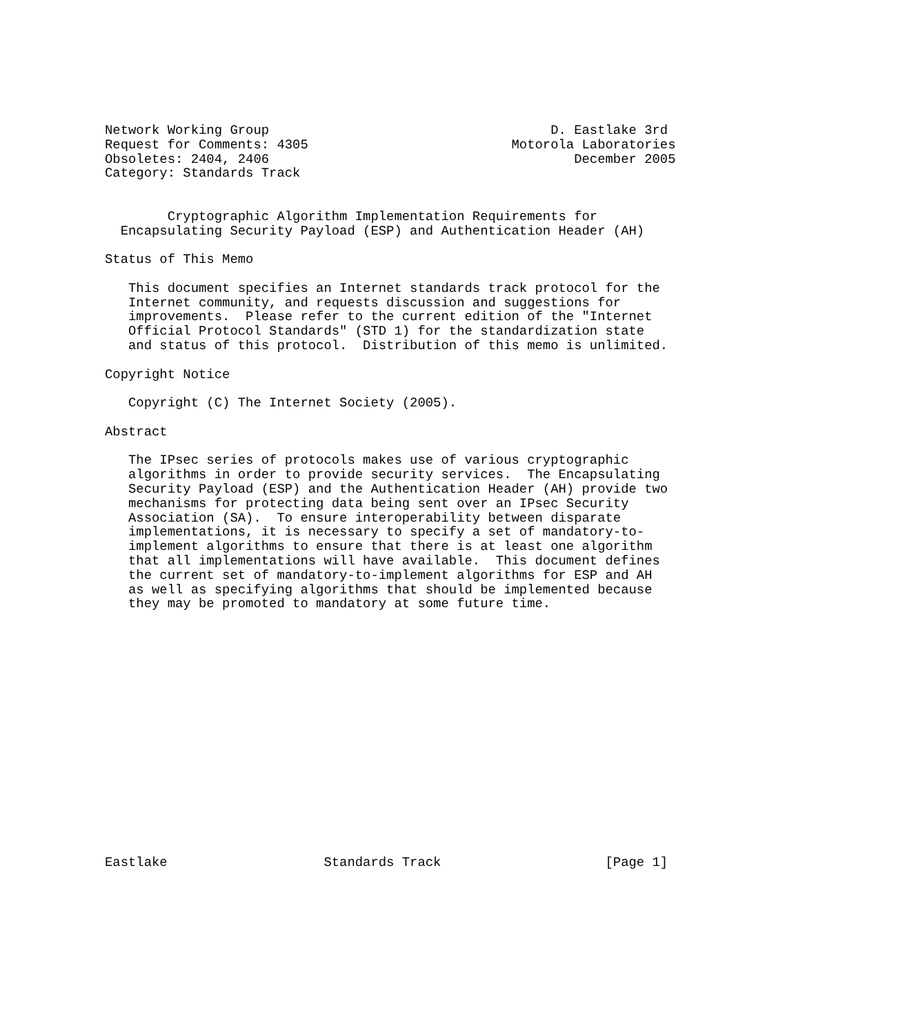Network Working Group                                    D. Eastlake 3rd
Request for Comments: 4305                          Motorola Laboratories
Obsoletes: 2404, 2406                                       December 2005
Category: Standards Track


        Cryptographic Algorithm Implementation Requirements for
  Encapsulating Security Payload (ESP) and Authentication Header (AH)

Status of This Memo

   This document specifies an Internet standards track protocol for the
   Internet community, and requests discussion and suggestions for
   improvements.  Please refer to the current edition of the "Internet
   Official Protocol Standards" (STD 1) for the standardization state
   and status of this protocol.  Distribution of this memo is unlimited.

Copyright Notice

   Copyright (C) The Internet Society (2005).

Abstract

   The IPsec series of protocols makes use of various cryptographic
   algorithms in order to provide security services.  The Encapsulating
   Security Payload (ESP) and the Authentication Header (AH) provide two
   mechanisms for protecting data being sent over an IPsec Security
   Association (SA).  To ensure interoperability between disparate
   implementations, it is necessary to specify a set of mandatory-to-
   implement algorithms to ensure that there is at least one algorithm
   that all implementations will have available.  This document defines
   the current set of mandatory-to-implement algorithms for ESP and AH
   as well as specifying algorithms that should be implemented because
   they may be promoted to mandatory at some future time.

















Eastlake                    Standards Track                     [Page 1]